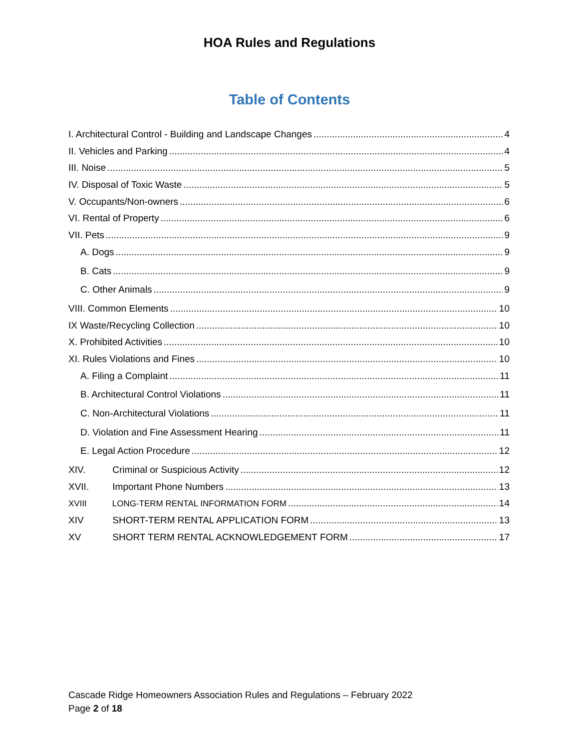HOA Rules and Regulations
Table of Contents
I. Architectural Control - Building and Landscape Changes 4
II. Vehicles and Parking 4
III. Noise 5
IV. Disposal of Toxic Waste 5
V. Occupants/Non-owners 6
VI. Rental of Property 6
VII. Pets 9
A. Dogs 9
B. Cats 9
C. Other Animals 9
VIII. Common Elements 10
IX Waste/Recycling Collection 10
X. Prohibited Activities 10
XI. Rules Violations and Fines 10
A. Filing a Complaint 11
B. Architectural Control Violations 11
C. Non-Architectural Violations 11
D. Violation and Fine Assessment Hearing 11
E. Legal Action Procedure 12
XIV. Criminal or Suspicious Activity 12
XVII. Important Phone Numbers 13
XVIII LONG-TERM RENTAL INFORMATION FORM 14
XIV SHORT-TERM RENTAL APPLICATION FORM 13
XV SHORT TERM RENTAL ACKNOWLEDGEMENT FORM 17
Cascade Ridge Homeowners Association Rules and Regulations – February 2022
Page 2 of 18